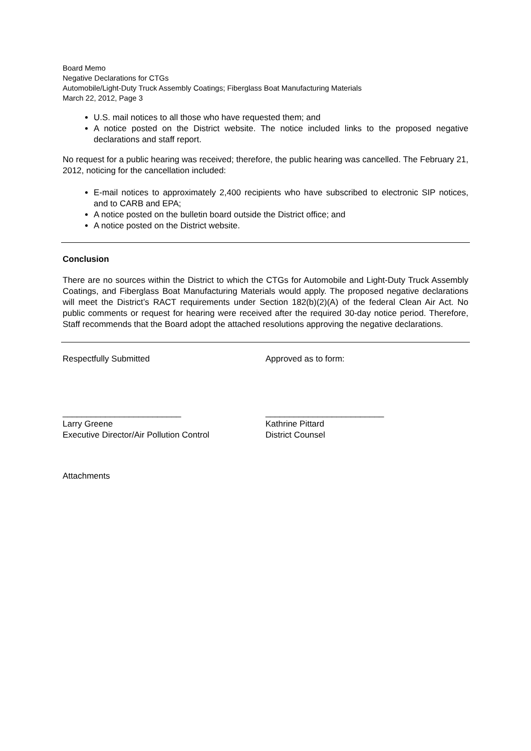Board Memo
Negative Declarations for CTGs
Automobile/Light-Duty Truck Assembly Coatings; Fiberglass Boat Manufacturing Materials
March 22, 2012, Page 3
U.S. mail notices to all those who have requested them; and
A notice posted on the District website. The notice included links to the proposed negative declarations and staff report.
No request for a public hearing was received; therefore, the public hearing was cancelled. The February 21, 2012, noticing for the cancellation included:
E-mail notices to approximately 2,400 recipients who have subscribed to electronic SIP notices, and to CARB and EPA;
A notice posted on the bulletin board outside the District office; and
A notice posted on the District website.
Conclusion
There are no sources within the District to which the CTGs for Automobile and Light-Duty Truck Assembly Coatings, and Fiberglass Boat Manufacturing Materials would apply. The proposed negative declarations will meet the District’s RACT requirements under Section 182(b)(2)(A) of the federal Clean Air Act. No public comments or request for hearing were received after the required 30-day notice period. Therefore, Staff recommends that the Board adopt the attached resolutions approving the negative declarations.
Respectfully Submitted Approved as to form:
_________________________
Larry Greene
Executive Director/Air Pollution Control
_________________________
Kathrine Pittard
District Counsel
Attachments